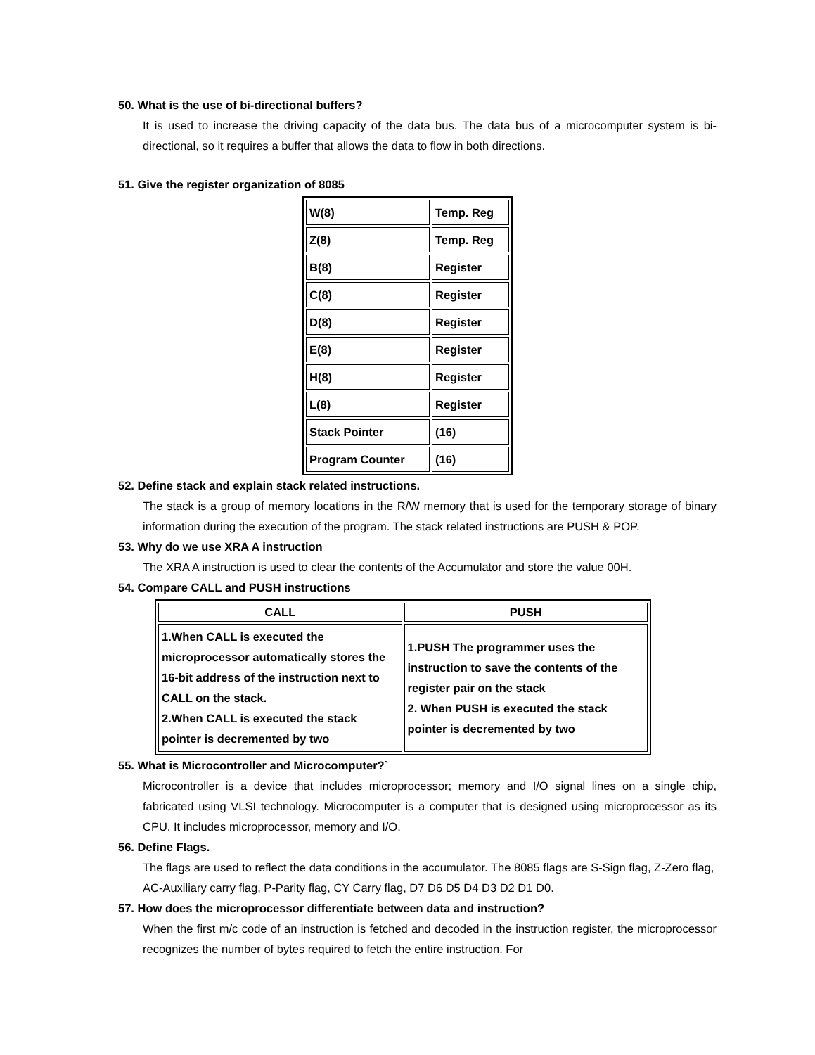50. What is the use of bi-directional buffers?
It is used to increase the driving capacity of the data bus. The data bus of a microcomputer system is bi-directional, so it requires a buffer that allows the data to flow in both directions.
51. Give the register organization of 8085
| W(8) | Temp. Reg |
| Z(8) | Temp. Reg |
| B(8) | Register |
| C(8) | Register |
| D(8) | Register |
| E(8) | Register |
| H(8) | Register |
| L(8) | Register |
| Stack Pointer | (16) |
| Program Counter | (16) |
52. Define stack and explain stack related instructions.
The stack is a group of memory locations in the R/W memory that is used for the temporary storage of binary information during the execution of the program. The stack related instructions are PUSH & POP.
53. Why do we use XRA A instruction
The XRA A instruction is used to clear the contents of the Accumulator and store the value 00H.
54. Compare CALL and PUSH instructions
| CALL | PUSH |
| --- | --- |
| 1.When CALL is executed the microprocessor automatically stores the 16-bit address of the instruction next to CALL on the stack. 2.When CALL is executed the stack pointer is decremented by two | 1.PUSH The programmer uses the instruction to save the contents of the register pair on the stack 2. When PUSH is executed the stack pointer is decremented by two |
55. What is Microcontroller and Microcomputer?`
Microcontroller is a device that includes microprocessor; memory and I/O signal lines on a single chip, fabricated using VLSI technology. Microcomputer is a computer that is designed using microprocessor as its CPU. It includes microprocessor, memory and I/O.
56. Define Flags.
The flags are used to reflect the data conditions in the accumulator. The 8085 flags are S-Sign flag, Z-Zero flag, AC-Auxiliary carry flag, P-Parity flag, CY Carry flag, D7 D6 D5 D4 D3 D2 D1 D0.
57. How does the microprocessor differentiate between data and instruction?
When the first m/c code of an instruction is fetched and decoded in the instruction register, the microprocessor recognizes the number of bytes required to fetch the entire instruction. For